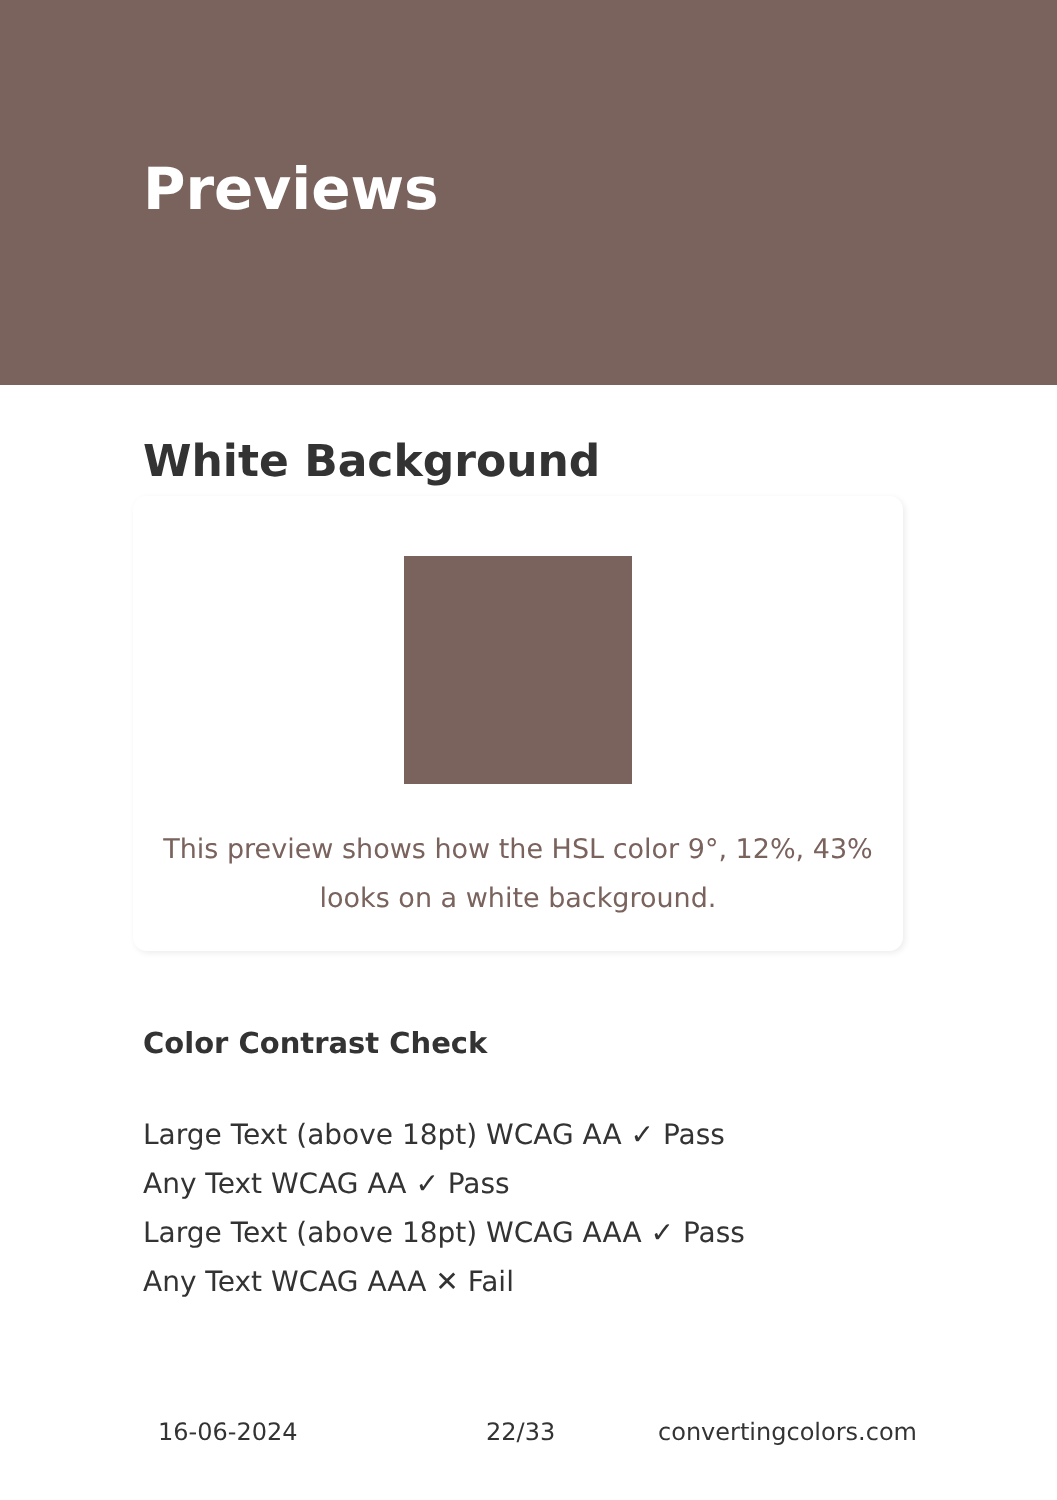Previews
White Background
This preview shows how the HSL color 9°, 12%, 43%
looks on a white background.
Color Contrast Check
Large Text (above 18pt) WCAG AA ✓ Pass
Any Text WCAG AA ✓ Pass
Large Text (above 18pt) WCAG AAA ✓ Pass
Any Text WCAG AAA ✕ Fail
16-06-2024 22/33 convertingcolors.com